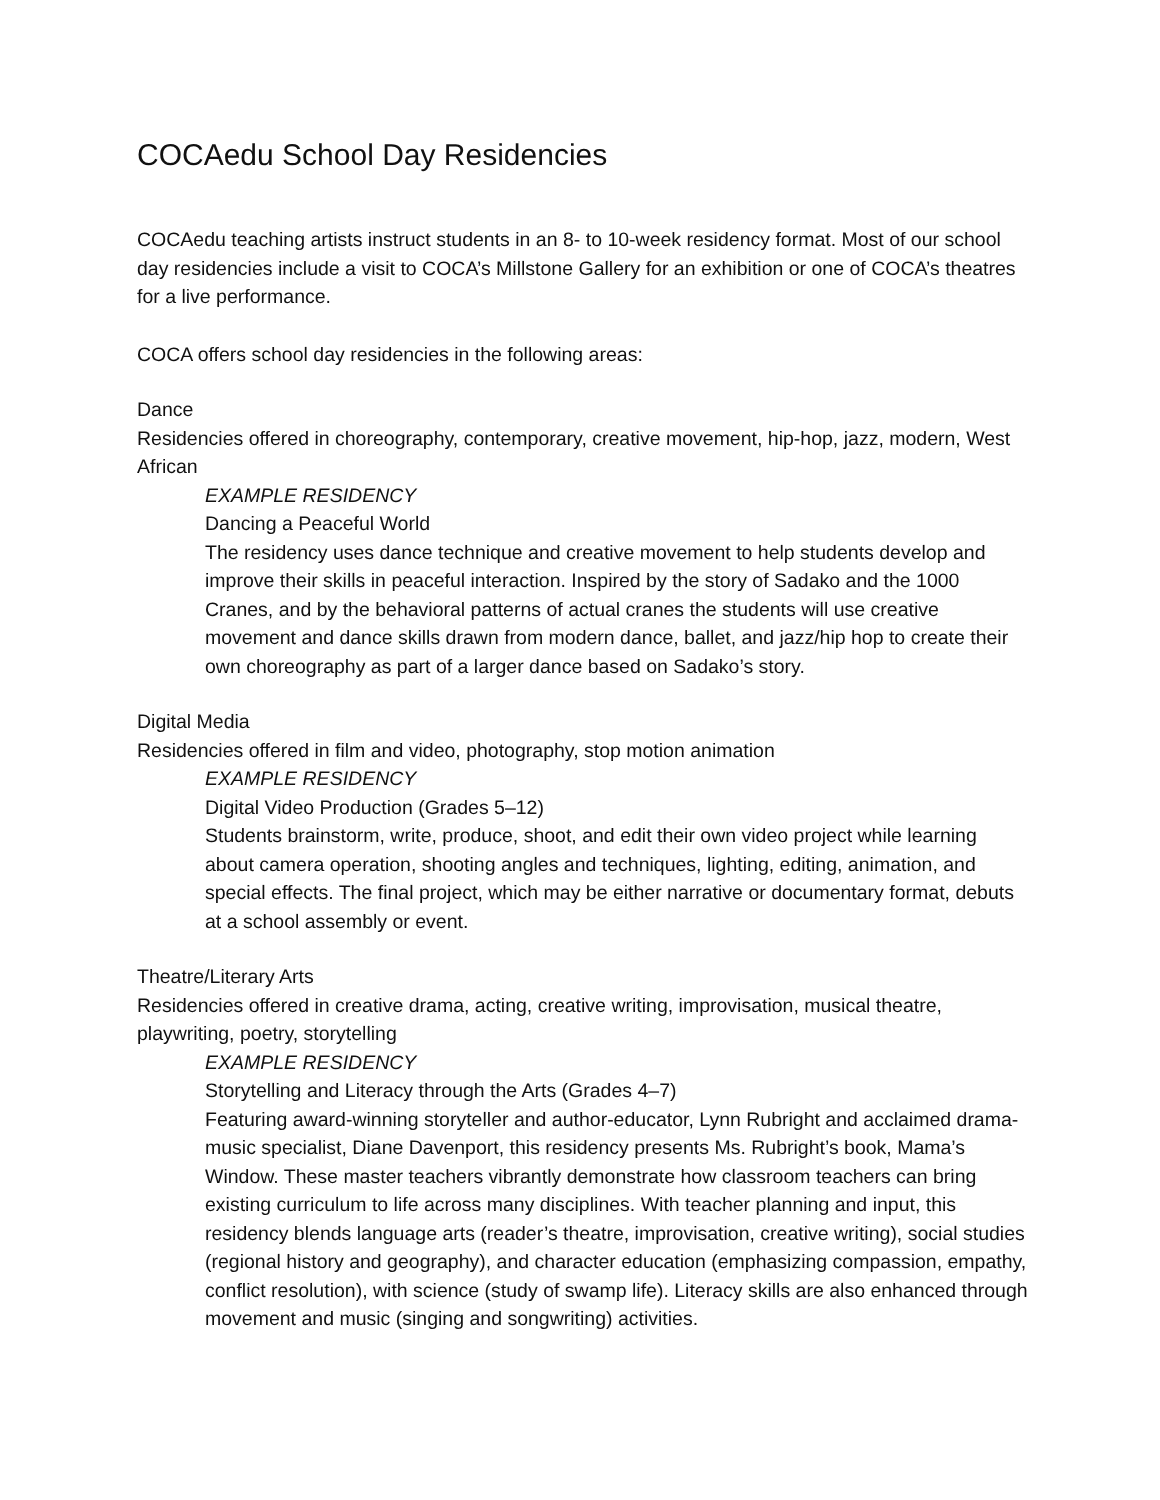COCAedu School Day Residencies
COCAedu teaching artists instruct students in an 8- to 10-week residency format. Most of our school day residencies include a visit to COCA’s Millstone Gallery for an exhibition or one of COCA’s theatres for a live performance.
COCA offers school day residencies in the following areas:
Dance
Residencies offered in choreography, contemporary, creative movement, hip-hop, jazz, modern, West African
EXAMPLE RESIDENCY
Dancing a Peaceful World
The residency uses dance technique and creative movement to help students develop and improve their skills in peaceful interaction. Inspired by the story of Sadako and the 1000 Cranes, and by the behavioral patterns of actual cranes the students will use creative movement and dance skills drawn from modern dance, ballet, and jazz/hip hop to create their own choreography as part of a larger dance based on Sadako’s story.
Digital Media
Residencies offered in film and video, photography, stop motion animation
EXAMPLE RESIDENCY
Digital Video Production (Grades 5–12)
Students brainstorm, write, produce, shoot, and edit their own video project while learning about camera operation, shooting angles and techniques, lighting, editing, animation, and special effects. The final project, which may be either narrative or documentary format, debuts at a school assembly or event.
Theatre/Literary Arts
Residencies offered in creative drama, acting, creative writing, improvisation, musical theatre, playwriting, poetry, storytelling
EXAMPLE RESIDENCY
Storytelling and Literacy through the Arts (Grades 4–7)
Featuring award-winning storyteller and author-educator, Lynn Rubright and acclaimed drama-music specialist, Diane Davenport, this residency presents Ms. Rubright’s book, Mama’s Window. These master teachers vibrantly demonstrate how classroom teachers can bring existing curriculum to life across many disciplines. With teacher planning and input, this residency blends language arts (reader’s theatre, improvisation, creative writing), social studies (regional history and geography), and character education (emphasizing compassion, empathy, conflict resolution), with science (study of swamp life). Literacy skills are also enhanced through movement and music (singing and songwriting) activities.